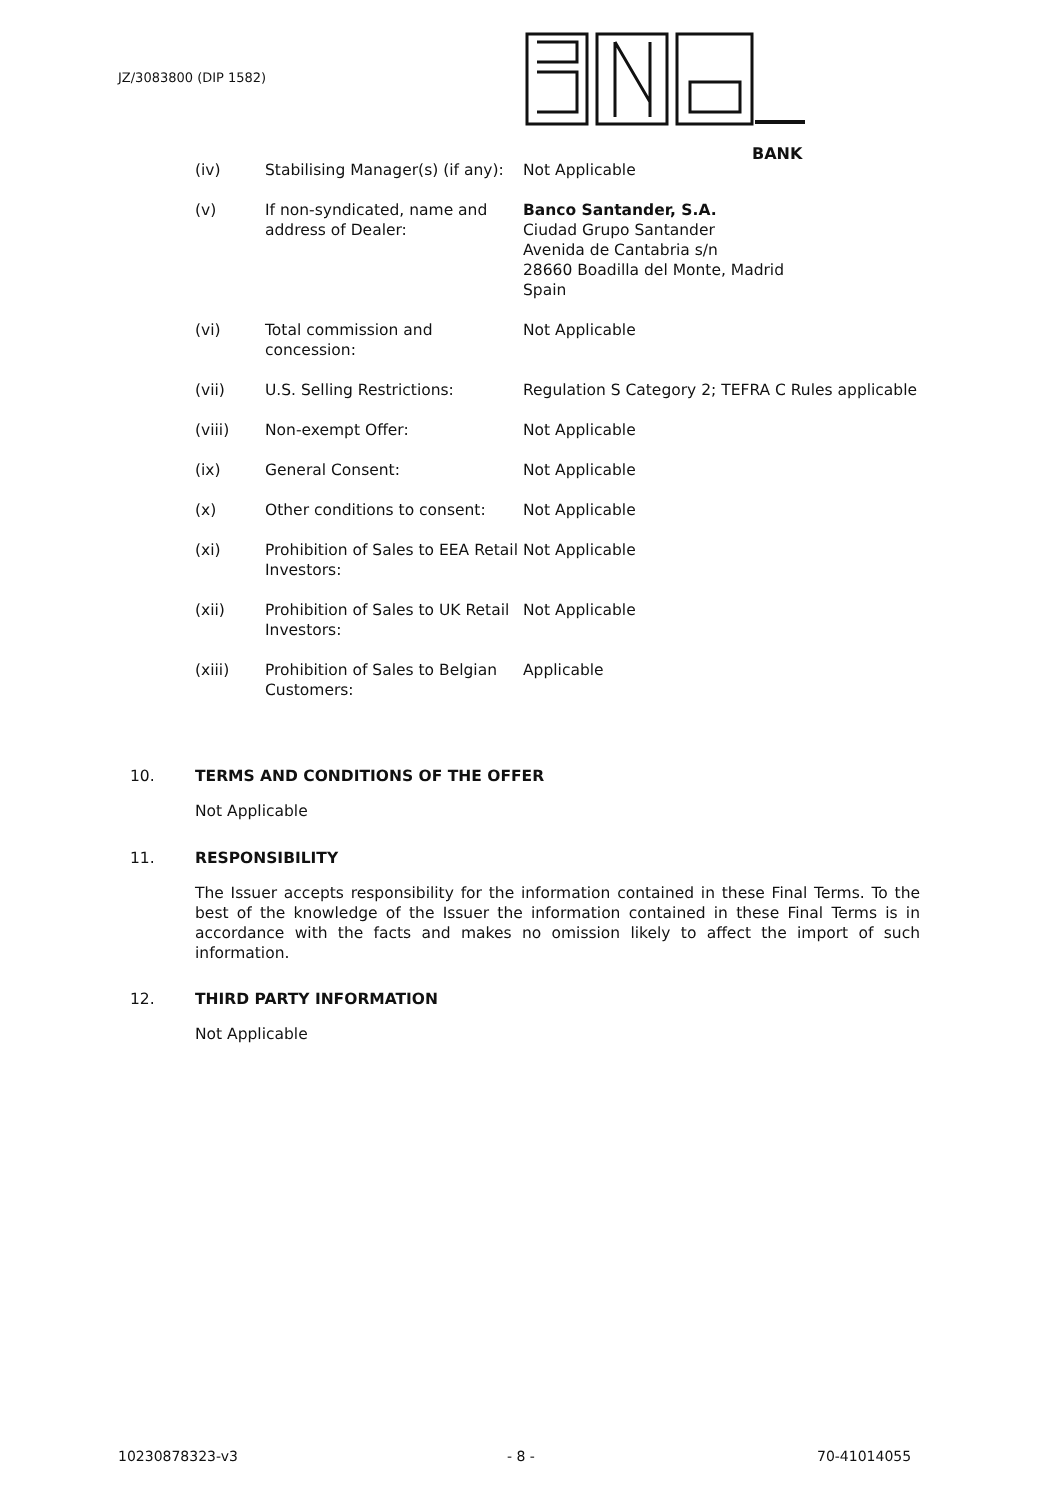JZ/3083800 (DIP 1582)
BANK
| (iv) | Stabilising Manager(s) (if any): | Not Applicable |
| (v) | If non-syndicated, name and address of Dealer: | Banco Santander, S.A. Ciudad Grupo Santander Avenida de Cantabria s/n 28660 Boadilla del Monte, Madrid Spain |
| (vi) | Total commission and concession: | Not Applicable |
| (vii) | U.S. Selling Restrictions: | Regulation S Category 2; TEFRA C Rules applicable |
| (viii) | Non-exempt Offer: | Not Applicable |
| (ix) | General Consent: | Not Applicable |
| (x) | Other conditions to consent: | Not Applicable |
| (xi) | Prohibition of Sales to EEA Retail Investors: | Not Applicable |
| (xii) | Prohibition of Sales to UK Retail Investors: | Not Applicable |
| (xiii) | Prohibition of Sales to Belgian Customers: | Applicable |
10. TERMS AND CONDITIONS OF THE OFFER
Not Applicable
11. RESPONSIBILITY
The Issuer accepts responsibility for the information contained in these Final Terms. To the best of the knowledge of the Issuer the information contained in these Final Terms is in accordance with the facts and makes no omission likely to affect the import of such information.
12. THIRD PARTY INFORMATION
Not Applicable
10230878323-v3 - 8 - 70-41014055